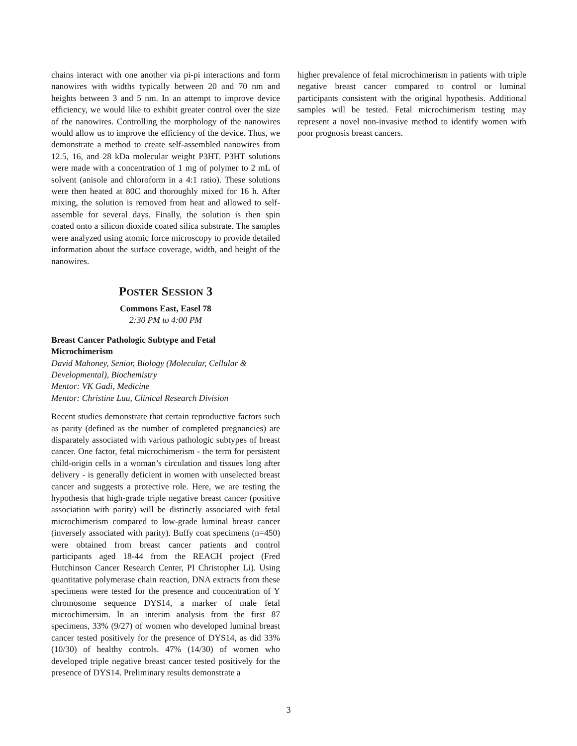chains interact with one another via pi-pi interactions and form nanowires with widths typically between 20 and 70 nm and heights between 3 and 5 nm. In an attempt to improve device efficiency, we would like to exhibit greater control over the size of the nanowires. Controlling the morphology of the nanowires would allow us to improve the efficiency of the device. Thus, we demonstrate a method to create self-assembled nanowires from 12.5, 16, and 28 kDa molecular weight P3HT. P3HT solutions were made with a concentration of 1 mg of polymer to 2 mL of solvent (anisole and chloroform in a 4:1 ratio). These solutions were then heated at 80C and thoroughly mixed for 16 h. After mixing, the solution is removed from heat and allowed to self-assemble for several days. Finally, the solution is then spin coated onto a silicon dioxide coated silica substrate. The samples were analyzed using atomic force microscopy to provide detailed information about the surface coverage, width, and height of the nanowires.
POSTER SESSION 3
Commons East, Easel 78
2:30 PM to 4:00 PM
Breast Cancer Pathologic Subtype and Fetal
Microchimerism
David Mahoney, Senior, Biology (Molecular, Cellular &
Developmental), Biochemistry
Mentor: VK Gadi, Medicine
Mentor: Christine Luu, Clinical Research Division
Recent studies demonstrate that certain reproductive factors such as parity (defined as the number of completed pregnancies) are disparately associated with various pathologic subtypes of breast cancer. One factor, fetal microchimerism - the term for persistent child-origin cells in a woman’s circulation and tissues long after delivery - is generally deficient in women with unselected breast cancer and suggests a protective role. Here, we are testing the hypothesis that high-grade triple negative breast cancer (positive association with parity) will be distinctly associated with fetal microchimerism compared to low-grade luminal breast cancer (inversely associated with parity). Buffy coat specimens (n=450) were obtained from breast cancer patients and control participants aged 18-44 from the REACH project (Fred Hutchinson Cancer Research Center, PI Christopher Li). Using quantitative polymerase chain reaction, DNA extracts from these specimens were tested for the presence and concentration of Y chromosome sequence DYS14, a marker of male fetal microchimersim. In an interim analysis from the first 87 specimens, 33% (9/27) of women who developed luminal breast cancer tested positively for the presence of DYS14, as did 33% (10/30) of healthy controls. 47% (14/30) of women who developed triple negative breast cancer tested positively for the presence of DYS14. Preliminary results demonstrate a
higher prevalence of fetal microchimerism in patients with triple negative breast cancer compared to control or luminal participants consistent with the original hypothesis. Additional samples will be tested. Fetal microchimerism testing may represent a novel non-invasive method to identify women with poor prognosis breast cancers.
3